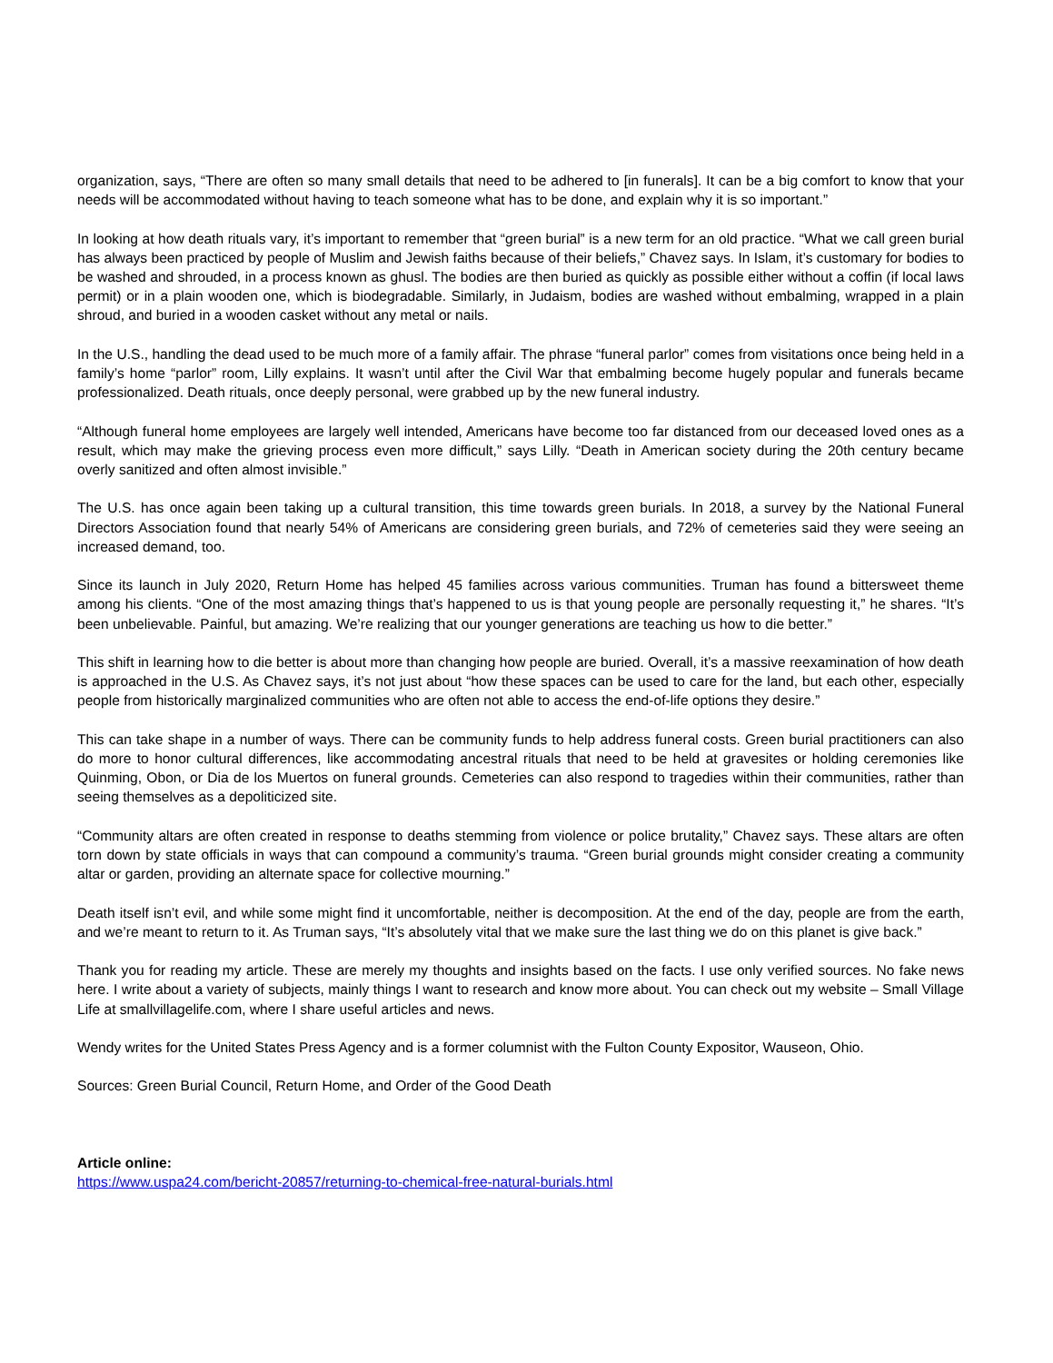organization, says, “There are often so many small details that need to be adhered to [in funerals]. It can be a big comfort to know that your needs will be accommodated without having to teach someone what has to be done, and explain why it is so important.”
In looking at how death rituals vary, it’s important to remember that “green burial” is a new term for an old practice. “What we call green burial has always been practiced by people of Muslim and Jewish faiths because of their beliefs,” Chavez says. In Islam, it’s customary for bodies to be washed and shrouded, in a process known as ghusl. The bodies are then buried as quickly as possible either without a coffin (if local laws permit) or in a plain wooden one, which is biodegradable. Similarly, in Judaism, bodies are washed without embalming, wrapped in a plain shroud, and buried in a wooden casket without any metal or nails.
In the U.S., handling the dead used to be much more of a family affair. The phrase “funeral parlor” comes from visitations once being held in a family’s home “parlor” room, Lilly explains. It wasn’t until after the Civil War that embalming become hugely popular and funerals became professionalized. Death rituals, once deeply personal, were grabbed up by the new funeral industry.
“Although funeral home employees are largely well intended, Americans have become too far distanced from our deceased loved ones as a result, which may make the grieving process even more difficult,” says Lilly. “Death in American society during the 20th century became overly sanitized and often almost invisible.”
The U.S. has once again been taking up a cultural transition, this time towards green burials. In 2018, a survey by the National Funeral Directors Association found that nearly 54% of Americans are considering green burials, and 72% of cemeteries said they were seeing an increased demand, too.
Since its launch in July 2020, Return Home has helped 45 families across various communities. Truman has found a bittersweet theme among his clients. “One of the most amazing things that’s happened to us is that young people are personally requesting it,” he shares. “It’s been unbelievable. Painful, but amazing. We’re realizing that our younger generations are teaching us how to die better.”
This shift in learning how to die better is about more than changing how people are buried. Overall, it’s a massive reexamination of how death is approached in the U.S. As Chavez says, it’s not just about “how these spaces can be used to care for the land, but each other, especially people from historically marginalized communities who are often not able to access the end-of-life options they desire.”
This can take shape in a number of ways. There can be community funds to help address funeral costs. Green burial practitioners can also do more to honor cultural differences, like accommodating ancestral rituals that need to be held at gravesites or holding ceremonies like Quinming, Obon, or Dia de los Muertos on funeral grounds. Cemeteries can also respond to tragedies within their communities, rather than seeing themselves as a depoliticized site.
“Community altars are often created in response to deaths stemming from violence or police brutality,” Chavez says. These altars are often torn down by state officials in ways that can compound a community’s trauma. “Green burial grounds might consider creating a community altar or garden, providing an alternate space for collective mourning.”
Death itself isn’t evil, and while some might find it uncomfortable, neither is decomposition. At the end of the day, people are from the earth, and we’re meant to return to it. As Truman says, “It’s absolutely vital that we make sure the last thing we do on this planet is give back.”
Thank you for reading my article. These are merely my thoughts and insights based on the facts. I use only verified sources. No fake news here. I write about a variety of subjects, mainly things I want to research and know more about. You can check out my website – Small Village Life at smallvillagelife.com, where I share useful articles and news.
Wendy writes for the United States Press Agency and is a former columnist with the Fulton County Expositor, Wauseon, Ohio.
Sources: Green Burial Council, Return Home, and Order of the Good Death
Article online:
https://www.uspa24.com/bericht-20857/returning-to-chemical-free-natural-burials.html